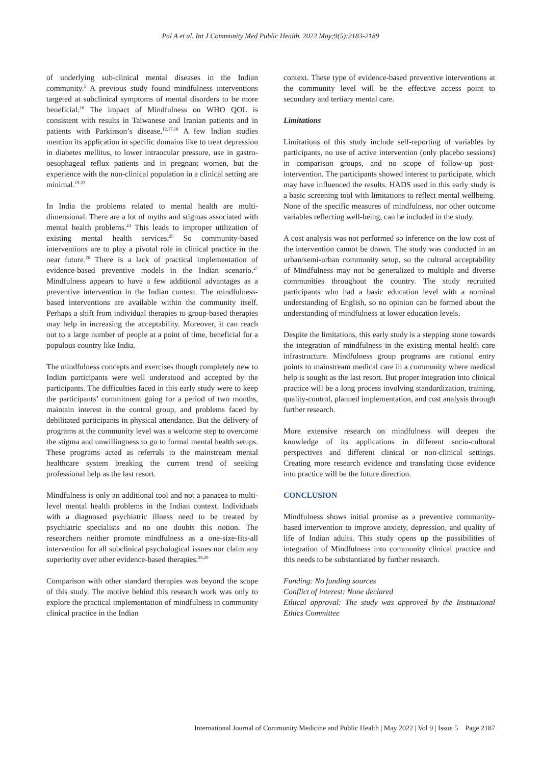Pal A et al. Int J Community Med Public Health. 2022 May;9(5):2183-2189
of underlying sub-clinical mental diseases in the Indian community.<sup>5</sup> A previous study found mindfulness interventions targeted at subclinical symptoms of mental disorders to be more beneficial.<sup>16</sup> The impact of Mindfulness on WHO QOL is consistent with results in Taiwanese and Iranian patients and in patients with Parkinson’s disease.<sup>12,17,18</sup> A few Indian studies mention its application in specific domains like to treat depression in diabetes mellitus, to lower intraocular pressure, use in gastro-oesophageal reflux patients and in pregnant women, but the experience with the non-clinical population in a clinical setting are minimal.<sup>19-23</sup>
In India the problems related to mental health are multi-dimensional. There are a lot of myths and stigmas associated with mental health problems.<sup>24</sup> This leads to improper utilization of existing mental health services.<sup>25</sup> So community-based interventions are to play a pivotal role in clinical practice in the near future.<sup>26</sup> There is a lack of practical implementation of evidence-based preventive models in the Indian scenario.<sup>27</sup> Mindfulness appears to have a few additional advantages as a preventive intervention in the Indian context. The mindfulness-based interventions are available within the community itself. Perhaps a shift from individual therapies to group-based therapies may help in increasing the acceptability. Moreover, it can reach out to a large number of people at a point of time, beneficial for a populous country like India.
The mindfulness concepts and exercises though completely new to Indian participants were well understood and accepted by the participants. The difficulties faced in this early study were to keep the participants’ commitment going for a period of two months, maintain interest in the control group, and problems faced by debilitated participants in physical attendance. But the delivery of programs at the community level was a welcome step to overcome the stigma and unwillingness to go to formal mental health setups. These programs acted as referrals to the mainstream mental healthcare system breaking the current trend of seeking professional help as the last resort.
Mindfulness is only an additional tool and not a panacea to multi-level mental health problems in the Indian context. Individuals with a diagnosed psychiatric illness need to be treated by psychiatric specialists and no one doubts this notion. The researchers neither promote mindfulness as a one-size-fits-all intervention for all subclinical psychological issues nor claim any superiority over other evidence-based therapies.<sup>28,29</sup>
Comparison with other standard therapies was beyond the scope of this study. The motive behind this research work was only to explore the practical implementation of mindfulness in community clinical practice in the Indian
context. These type of evidence-based preventive interventions at the community level will be the effective access point to secondary and tertiary mental care.
Limitations
Limitations of this study include self-reporting of variables by participants, no use of active intervention (only placebo sessions) in comparison groups, and no scope of follow-up post-intervention. The participants showed interest to participate, which may have influenced the results. HADS used in this early study is a basic screening tool with limitations to reflect mental wellbeing. None of the specific measures of mindfulness, nor other outcome variables reflecting well-being, can be included in the study.
A cost analysis was not performed so inference on the low cost of the intervention cannot be drawn. The study was conducted in an urban/semi-urban community setup, so the cultural acceptability of Mindfulness may not be generalized to multiple and diverse communities throughout the country. The study recruited participants who had a basic education level with a nominal understanding of English, so no opinion can be formed about the understanding of mindfulness at lower education levels.
Despite the limitations, this early study is a stepping stone towards the integration of mindfulness in the existing mental health care infrastructure. Mindfulness group programs are rational entry points to mainstream medical care in a community where medical help is sought as the last resort. But proper integration into clinical practice will be a long process involving standardization, training, quality-control, planned implementation, and cost analysis through further research.
More extensive research on mindfulness will deepen the knowledge of its applications in different socio-cultural perspectives and different clinical or non-clinical settings. Creating more research evidence and translating those evidence into practice will be the future direction.
CONCLUSION
Mindfulness shows initial promise as a preventive community-based intervention to improve anxiety, depression, and quality of life of Indian adults. This study opens up the possibilities of integration of Mindfulness into community clinical practice and this needs to be substantiated by further research.
Funding: No funding sources
Conflict of interest: None declared
Ethical approval: The study was approved by the Institutional Ethics Committee
International Journal of Community Medicine and Public Health | May 2022 | Vol 9 | Issue 5 Page 2187